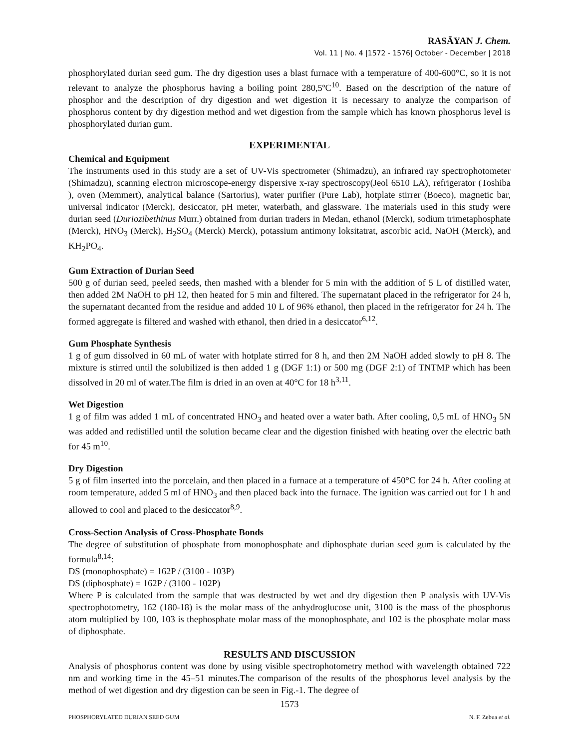RASĀYAN J. Chem.
Vol. 11 | No. 4 |1572 - 1576| October - December | 2018
phosphorylated durian seed gum. The dry digestion uses a blast furnace with a temperature of 400-600°C, so it is not relevant to analyze the phosphorus having a boiling point 280,5ºC<sup>10</sup>. Based on the description of the nature of phosphor and the description of dry digestion and wet digestion it is necessary to analyze the comparison of phosphorus content by dry digestion method and wet digestion from the sample which has known phosphorus level is phosphorylated durian gum.
EXPERIMENTAL
Chemical and Equipment
The instruments used in this study are a set of UV-Vis spectrometer (Shimadzu), an infrared ray spectrophotometer (Shimadzu), scanning electron microscope-energy dispersive x-ray spectroscopy(Jeol 6510 LA), refrigerator (Toshiba ), oven (Memmert), analytical balance (Sartorius), water purifier (Pure Lab), hotplate stirrer (Boeco), magnetic bar, universal indicator (Merck), desiccator, pH meter, waterbath, and glassware. The materials used in this study were durian seed (Duriozibethinus Murr.) obtained from durian traders in Medan, ethanol (Merck), sodium trimetaphosphate (Merck), HNO<sub>3</sub> (Merck), H<sub>2</sub>SO<sub>4</sub> (Merck) Merck), potassium antimony loksitatrat, ascorbic acid, NaOH (Merck), and KH<sub>2</sub>PO<sub>4</sub>.
Gum Extraction of Durian Seed
500 g of durian seed, peeled seeds, then mashed with a blender for 5 min with the addition of 5 L of distilled water, then added 2M NaOH to pH 12, then heated for 5 min and filtered. The supernatant placed in the refrigerator for 24 h, the supernatant decanted from the residue and added 10 L of 96% ethanol, then placed in the refrigerator for 24 h. The formed aggregate is filtered and washed with ethanol, then dried in a desiccator<sup>6,12</sup>.
Gum Phosphate Synthesis
1 g of gum dissolved in 60 mL of water with hotplate stirred for 8 h, and then 2M NaOH added slowly to pH 8. The mixture is stirred until the solubilized is then added 1 g (DGF 1:1) or 500 mg (DGF 2:1) of TNTMP which has been dissolved in 20 ml of water.The film is dried in an oven at 40°C for 18 h<sup>3,11</sup>.
Wet Digestion
1 g of film was added 1 mL of concentrated HNO<sub>3</sub> and heated over a water bath. After cooling, 0,5 mL of HNO<sub>3</sub> 5N was added and redistilled until the solution became clear and the digestion finished with heating over the electric bath for 45 m<sup>10</sup>.
Dry Digestion
5 g of film inserted into the porcelain, and then placed in a furnace at a temperature of 450°C for 24 h. After cooling at room temperature, added 5 ml of HNO<sub>3</sub> and then placed back into the furnace. The ignition was carried out for 1 h and allowed to cool and placed to the desiccator<sup>8,9</sup>.
Cross-Section Analysis of Cross-Phosphate Bonds
The degree of substitution of phosphate from monophosphate and diphosphate durian seed gum is calculated by the formula<sup>8,14</sup>:
DS (monophosphate) = 162P / (3100 - 103P)
DS (diphosphate) = 162P / (3100 - 102P)
Where P is calculated from the sample that was destructed by wet and dry digestion then P analysis with UV-Vis spectrophotometry, 162 (180-18) is the molar mass of the anhydroglucose unit, 3100 is the mass of the phosphorus atom multiplied by 100, 103 is thephosphate molar mass of the monophosphate, and 102 is the phosphate molar mass of diphosphate.
RESULTS AND DISCUSSION
Analysis of phosphorus content was done by using visible spectrophotometry method with wavelength obtained 722 nm and working time in the 45–51 minutes.The comparison of the results of the phosphorus level analysis by the method of wet digestion and dry digestion can be seen in Fig.-1. The degree of
1573
PHOSPHORYLATED DURIAN SEED GUM N. F. Zebua et al.